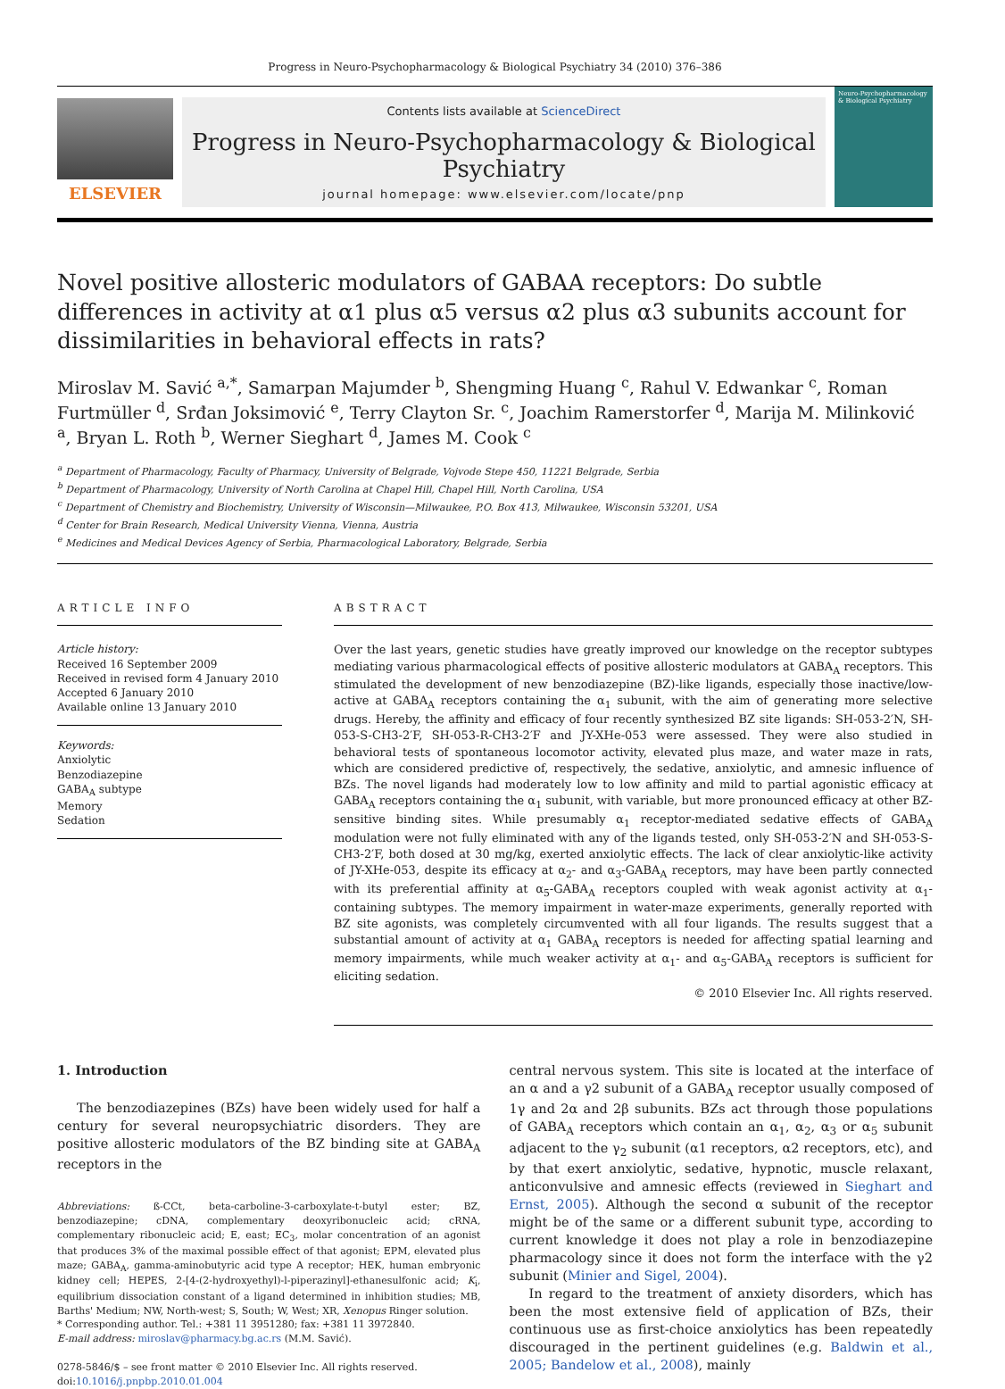Progress in Neuro-Psychopharmacology & Biological Psychiatry 34 (2010) 376–386
ELSEVIER
Contents lists available at ScienceDirect
Progress in Neuro-Psychopharmacology & Biological Psychiatry
journal homepage: www.elsevier.com/locate/pnp
Neuro-Psychopharmacology & Biological Psychiatry
Novel positive allosteric modulators of GABAA receptors: Do subtle differences in activity at α1 plus α5 versus α2 plus α3 subunits account for dissimilarities in behavioral effects in rats?
Miroslav M. Savić <sup>a,*</sup>, Samarpan Majumder <sup>b</sup>, Shengming Huang <sup>c</sup>, Rahul V. Edwankar <sup>c</sup>, Roman Furtmüller <sup>d</sup>, Srđan Joksimović <sup>e</sup>, Terry Clayton Sr. <sup>c</sup>, Joachim Ramerstorfer <sup>d</sup>, Marija M. Milinković <sup>a</sup>, Bryan L. Roth <sup>b</sup>, Werner Sieghart <sup>d</sup>, James M. Cook <sup>c</sup>
<sup>a</sup> Department of Pharmacology, Faculty of Pharmacy, University of Belgrade, Vojvode Stepe 450, 11221 Belgrade, Serbia
<sup>b</sup> Department of Pharmacology, University of North Carolina at Chapel Hill, Chapel Hill, North Carolina, USA
<sup>c</sup> Department of Chemistry and Biochemistry, University of Wisconsin—Milwaukee, P.O. Box 413, Milwaukee, Wisconsin 53201, USA
<sup>d</sup> Center for Brain Research, Medical University Vienna, Vienna, Austria
<sup>e</sup> Medicines and Medical Devices Agency of Serbia, Pharmacological Laboratory, Belgrade, Serbia
ARTICLE INFO
Article history:
Received 16 September 2009
Received in revised form 4 January 2010
Accepted 6 January 2010
Available online 13 January 2010
Keywords:
Anxiolytic
Benzodiazepine
GABA<sub>A</sub> subtype
Memory
Sedation
ABSTRACT
Over the last years, genetic studies have greatly improved our knowledge on the receptor subtypes mediating various pharmacological effects of positive allosteric modulators at GABA<sub>A</sub> receptors. This stimulated the development of new benzodiazepine (BZ)-like ligands, especially those inactive/low-active at GABA<sub>A</sub> receptors containing the α<sub>1</sub> subunit, with the aim of generating more selective drugs. Hereby, the affinity and efficacy of four recently synthesized BZ site ligands: SH-053-2′N, SH-053-S-CH3-2′F, SH-053-R-CH3-2′F and JY-XHe-053 were assessed. They were also studied in behavioral tests of spontaneous locomotor activity, elevated plus maze, and water maze in rats, which are considered predictive of, respectively, the sedative, anxiolytic, and amnesic influence of BZs. The novel ligands had moderately low to low affinity and mild to partial agonistic efficacy at GABA<sub>A</sub> receptors containing the α<sub>1</sub> subunit, with variable, but more pronounced efficacy at other BZ-sensitive binding sites. While presumably α<sub>1</sub> receptor-mediated sedative effects of GABA<sub>A</sub> modulation were not fully eliminated with any of the ligands tested, only SH-053-2′N and SH-053-S-CH3-2′F, both dosed at 30 mg/kg, exerted anxiolytic effects. The lack of clear anxiolytic-like activity of JY-XHe-053, despite its efficacy at α<sub>2</sub>- and α<sub>3</sub>-GABA<sub>A</sub> receptors, may have been partly connected with its preferential affinity at α<sub>5</sub>-GABA<sub>A</sub> receptors coupled with weak agonist activity at α<sub>1</sub>-containing subtypes. The memory impairment in water-maze experiments, generally reported with BZ site agonists, was completely circumvented with all four ligands. The results suggest that a substantial amount of activity at α<sub>1</sub> GABA<sub>A</sub> receptors is needed for affecting spatial learning and memory impairments, while much weaker activity at α<sub>1</sub>- and α<sub>5</sub>-GABA<sub>A</sub> receptors is sufficient for eliciting sedation.
© 2010 Elsevier Inc. All rights reserved.
1. Introduction
The benzodiazepines (BZs) have been widely used for half a century for several neuropsychiatric disorders. They are positive allosteric modulators of the BZ binding site at GABA<sub>A</sub> receptors in the
Abbreviations: ß-CCt, beta-carboline-3-carboxylate-t-butyl ester; BZ, benzodiazepine; cDNA, complementary deoxyribonucleic acid; cRNA, complementary ribonucleic acid; E, east; EC<sub>3</sub>, molar concentration of an agonist that produces 3% of the maximal possible effect of that agonist; EPM, elevated plus maze; GABA<sub>A</sub>, gamma-aminobutyric acid type A receptor; HEK, human embryonic kidney cell; HEPES, 2-[4-(2-hydroxyethyl)-l-piperazinyl]-ethanesulfonic acid; K<sub>i</sub>, equilibrium dissociation constant of a ligand determined in inhibition studies; MB, Barths' Medium; NW, North-west; S, South; W, West; XR, Xenopus Ringer solution.
* Corresponding author. Tel.: +381 11 3951280; fax: +381 11 3972840.
E-mail address: miroslav@pharmacy.bg.ac.rs (M.M. Savić).
0278-5846/$ – see front matter © 2010 Elsevier Inc. All rights reserved.
doi:10.1016/j.pnpbp.2010.01.004
central nervous system. This site is located at the interface of an α and a γ2 subunit of a GABA<sub>A</sub> receptor usually composed of 1γ and 2α and 2β subunits. BZs act through those populations of GABA<sub>A</sub> receptors which contain an α<sub>1</sub>, α<sub>2</sub>, α<sub>3</sub> or α<sub>5</sub> subunit adjacent to the γ<sub>2</sub> subunit (α1 receptors, α2 receptors, etc), and by that exert anxiolytic, sedative, hypnotic, muscle relaxant, anticonvulsive and amnesic effects (reviewed in Sieghart and Ernst, 2005). Although the second α subunit of the receptor might be of the same or a different subunit type, according to current knowledge it does not play a role in benzodiazepine pharmacology since it does not form the interface with the γ2 subunit (Minier and Sigel, 2004).
In regard to the treatment of anxiety disorders, which has been the most extensive field of application of BZs, their continuous use as first-choice anxiolytics has been repeatedly discouraged in the pertinent guidelines (e.g. Baldwin et al., 2005; Bandelow et al., 2008), mainly